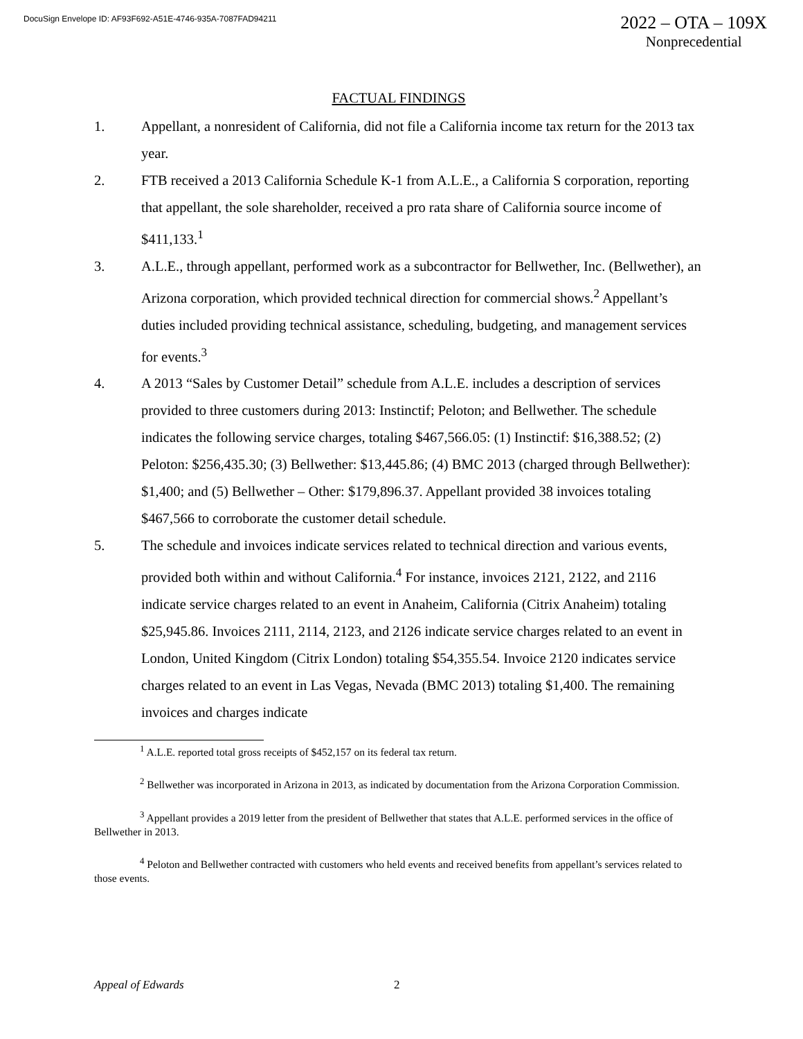DocuSign Envelope ID: AF93F692-A51E-4746-935A-7087FAD94211
2022 – OTA – 109X
Nonprecedential
FACTUAL FINDINGS
1. Appellant, a nonresident of California, did not file a California income tax return for the 2013 tax year.
2. FTB received a 2013 California Schedule K-1 from A.L.E., a California S corporation, reporting that appellant, the sole shareholder, received a pro rata share of California source income of $411,133.<sup>1</sup>
3. A.L.E., through appellant, performed work as a subcontractor for Bellwether, Inc. (Bellwether), an Arizona corporation, which provided technical direction for commercial shows.<sup>2</sup> Appellant’s duties included providing technical assistance, scheduling, budgeting, and management services for events.<sup>3</sup>
4. A 2013 “Sales by Customer Detail” schedule from A.L.E. includes a description of services provided to three customers during 2013: Instinctif; Peloton; and Bellwether. The schedule indicates the following service charges, totaling $467,566.05: (1) Instinctif: $16,388.52; (2) Peloton: $256,435.30; (3) Bellwether: $13,445.86; (4) BMC 2013 (charged through Bellwether): $1,400; and (5) Bellwether – Other: $179,896.37. Appellant provided 38 invoices totaling $467,566 to corroborate the customer detail schedule.
5. The schedule and invoices indicate services related to technical direction and various events, provided both within and without California.<sup>4</sup> For instance, invoices 2121, 2122, and 2116 indicate service charges related to an event in Anaheim, California (Citrix Anaheim) totaling $25,945.86. Invoices 2111, 2114, 2123, and 2126 indicate service charges related to an event in London, United Kingdom (Citrix London) totaling $54,355.54. Invoice 2120 indicates service charges related to an event in Las Vegas, Nevada (BMC 2013) totaling $1,400. The remaining invoices and charges indicate
<sup>1</sup> A.L.E. reported total gross receipts of $452,157 on its federal tax return.
<sup>2</sup> Bellwether was incorporated in Arizona in 2013, as indicated by documentation from the Arizona Corporation Commission.
<sup>3</sup> Appellant provides a 2019 letter from the president of Bellwether that states that A.L.E. performed services in the office of Bellwether in 2013.
<sup>4</sup> Peloton and Bellwether contracted with customers who held events and received benefits from appellant’s services related to those events.
Appeal of Edwards 2